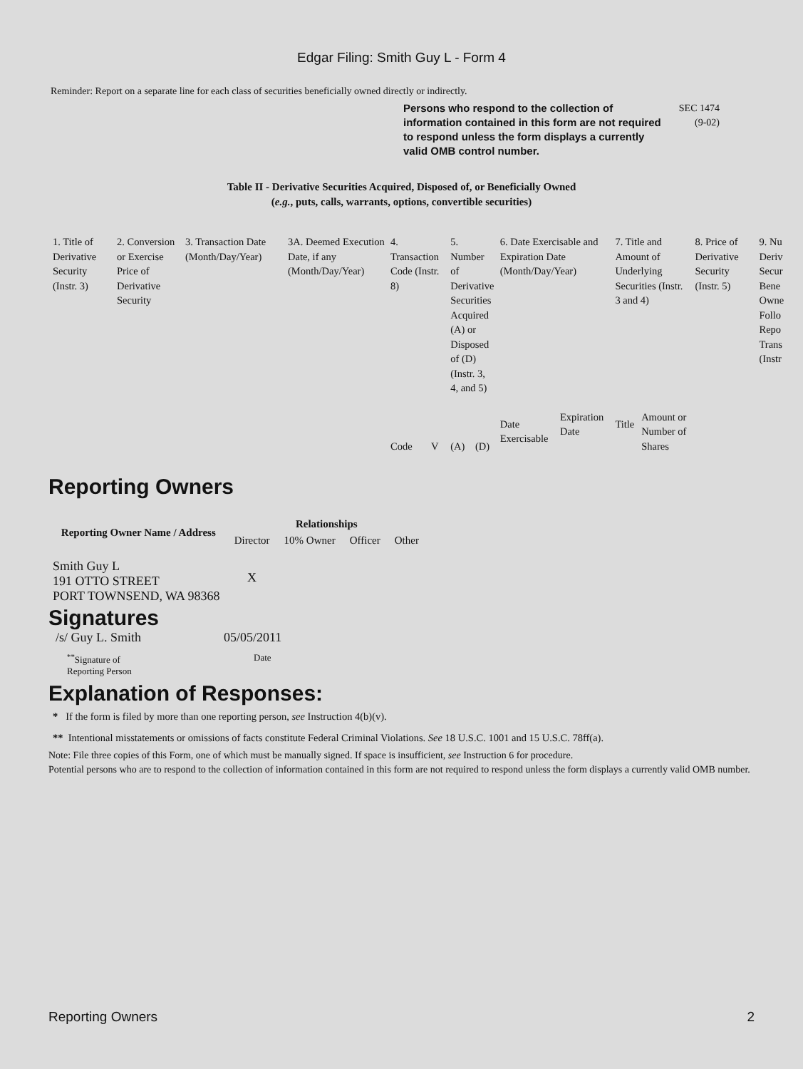Edgar Filing: Smith Guy L - Form 4
Reminder: Report on a separate line for each class of securities beneficially owned directly or indirectly.
Persons who respond to the collection of information contained in this form are not required to respond unless the form displays a currently valid OMB control number.
SEC 1474
(9-02)
Table II - Derivative Securities Acquired, Disposed of, or Beneficially Owned
(e.g., puts, calls, warrants, options, convertible securities)
| 1. Title of Derivative Security (Instr. 3) | 2. Conversion or Exercise Price of Derivative Security | 3. Transaction Date (Month/Day/Year) | 3A. Deemed Execution Date, if any (Month/Day/Year) | 4. Transaction Code (Instr. 8) | | 5. Number of Derivative Securities Acquired (A) or Disposed of (D) (Instr. 3, 4, and 5) | | 6. Date Exercisable and Expiration Date (Month/Day/Year) | | 7. Title and Amount of Underlying Securities (Instr. 3 and 4) | | 8. Price of Derivative Security (Instr. 5) | 9. Nu Deriv Secur Bene Owne Follo Repo Trans (Instr |
| | | | | Code | V | (A) | (D) | Date Exercisable | Expiration Date | Title | Amount or Number of Shares | | |
Reporting Owners
| Reporting Owner Name / Address | Relationships | | | |
| --- | --- | --- | --- | --- |
| | Director | 10% Owner | Officer | Other |
| Smith Guy L 191 OTTO STREET PORT TOWNSEND, WA 98368 | X | | | |
Signatures
/s/ Guy L. Smith 05/05/2011
<sup>**</sup> Signature of
Reporting Person
Date
Explanation of Responses:
* If the form is filed by more than one reporting person, see Instruction 4(b)(v).
** Intentional misstatements or omissions of facts constitute Federal Criminal Violations. See 18 U.S.C. 1001 and 15 U.S.C. 78ff(a).
Note: File three copies of this Form, one of which must be manually signed. If space is insufficient, see Instruction 6 for procedure.
Potential persons who are to respond to the collection of information contained in this form are not required to respond unless the form displays a currently valid OMB number.
Reporting Owners 2